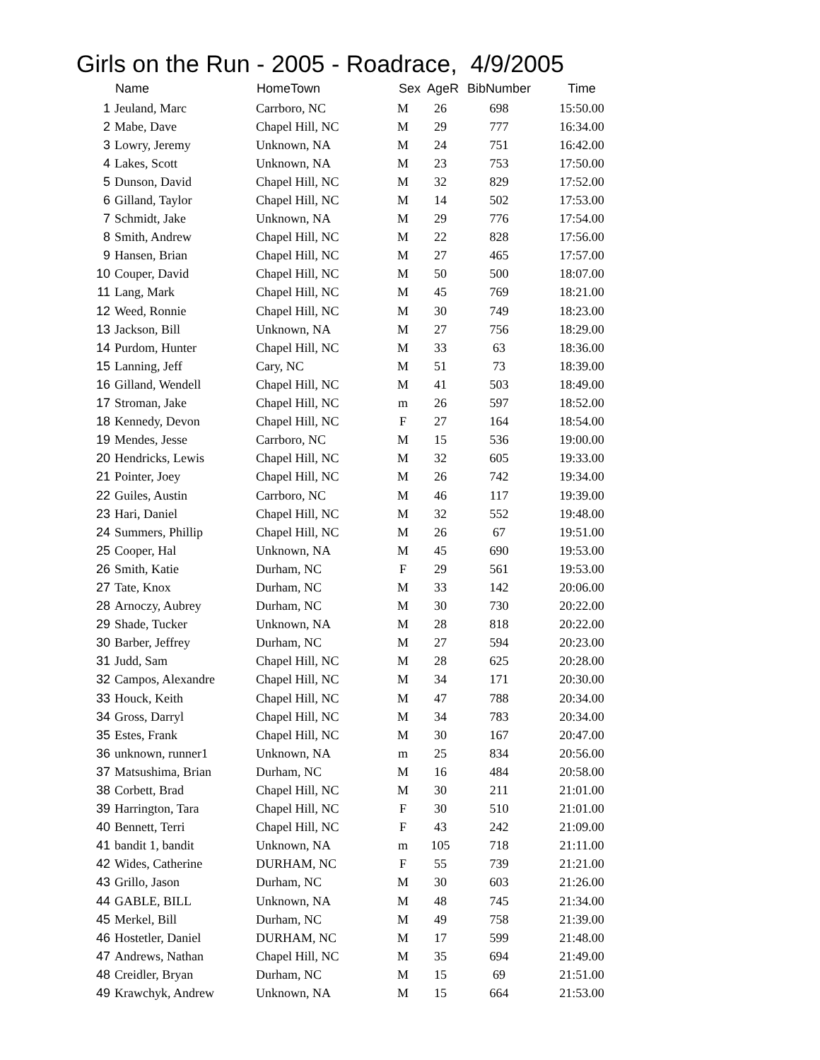Girls on the Run - 2005 - Roadrace, 4/9/2005
| | Name | HomeTown | Sex | AgeR | BibNumber | Time |
| --- | --- | --- | --- | --- | --- | --- |
| 1 | Jeuland, Marc | Carrboro, NC | M | 26 | 698 | 15:50.00 |
| 2 | Mabe, Dave | Chapel Hill, NC | M | 29 | 777 | 16:34.00 |
| 3 | Lowry, Jeremy | Unknown, NA | M | 24 | 751 | 16:42.00 |
| 4 | Lakes, Scott | Unknown, NA | M | 23 | 753 | 17:50.00 |
| 5 | Dunson, David | Chapel Hill, NC | M | 32 | 829 | 17:52.00 |
| 6 | Gilland, Taylor | Chapel Hill, NC | M | 14 | 502 | 17:53.00 |
| 7 | Schmidt, Jake | Unknown, NA | M | 29 | 776 | 17:54.00 |
| 8 | Smith, Andrew | Chapel Hill, NC | M | 22 | 828 | 17:56.00 |
| 9 | Hansen, Brian | Chapel Hill, NC | M | 27 | 465 | 17:57.00 |
| 10 | Couper, David | Chapel Hill, NC | M | 50 | 500 | 18:07.00 |
| 11 | Lang, Mark | Chapel Hill, NC | M | 45 | 769 | 18:21.00 |
| 12 | Weed, Ronnie | Chapel Hill, NC | M | 30 | 749 | 18:23.00 |
| 13 | Jackson, Bill | Unknown, NA | M | 27 | 756 | 18:29.00 |
| 14 | Purdom, Hunter | Chapel Hill, NC | M | 33 | 63 | 18:36.00 |
| 15 | Lanning, Jeff | Cary, NC | M | 51 | 73 | 18:39.00 |
| 16 | Gilland, Wendell | Chapel Hill, NC | M | 41 | 503 | 18:49.00 |
| 17 | Stroman, Jake | Chapel Hill, NC | m | 26 | 597 | 18:52.00 |
| 18 | Kennedy, Devon | Chapel Hill, NC | F | 27 | 164 | 18:54.00 |
| 19 | Mendes, Jesse | Carrboro, NC | M | 15 | 536 | 19:00.00 |
| 20 | Hendricks, Lewis | Chapel Hill, NC | M | 32 | 605 | 19:33.00 |
| 21 | Pointer, Joey | Chapel Hill, NC | M | 26 | 742 | 19:34.00 |
| 22 | Guiles, Austin | Carrboro, NC | M | 46 | 117 | 19:39.00 |
| 23 | Hari, Daniel | Chapel Hill, NC | M | 32 | 552 | 19:48.00 |
| 24 | Summers, Phillip | Chapel Hill, NC | M | 26 | 67 | 19:51.00 |
| 25 | Cooper, Hal | Unknown, NA | M | 45 | 690 | 19:53.00 |
| 26 | Smith, Katie | Durham, NC | F | 29 | 561 | 19:53.00 |
| 27 | Tate, Knox | Durham, NC | M | 33 | 142 | 20:06.00 |
| 28 | Arnoczy, Aubrey | Durham, NC | M | 30 | 730 | 20:22.00 |
| 29 | Shade, Tucker | Unknown, NA | M | 28 | 818 | 20:22.00 |
| 30 | Barber, Jeffrey | Durham, NC | M | 27 | 594 | 20:23.00 |
| 31 | Judd, Sam | Chapel Hill, NC | M | 28 | 625 | 20:28.00 |
| 32 | Campos, Alexandre | Chapel Hill, NC | M | 34 | 171 | 20:30.00 |
| 33 | Houck, Keith | Chapel Hill, NC | M | 47 | 788 | 20:34.00 |
| 34 | Gross, Darryl | Chapel Hill, NC | M | 34 | 783 | 20:34.00 |
| 35 | Estes, Frank | Chapel Hill, NC | M | 30 | 167 | 20:47.00 |
| 36 | unknown, runner1 | Unknown, NA | m | 25 | 834 | 20:56.00 |
| 37 | Matsushima, Brian | Durham, NC | M | 16 | 484 | 20:58.00 |
| 38 | Corbett, Brad | Chapel Hill, NC | M | 30 | 211 | 21:01.00 |
| 39 | Harrington, Tara | Chapel Hill, NC | F | 30 | 510 | 21:01.00 |
| 40 | Bennett, Terri | Chapel Hill, NC | F | 43 | 242 | 21:09.00 |
| 41 | bandit 1, bandit | Unknown, NA | m | 105 | 718 | 21:11.00 |
| 42 | Wides, Catherine | DURHAM, NC | F | 55 | 739 | 21:21.00 |
| 43 | Grillo, Jason | Durham, NC | M | 30 | 603 | 21:26.00 |
| 44 | GABLE, BILL | Unknown, NA | M | 48 | 745 | 21:34.00 |
| 45 | Merkel, Bill | Durham, NC | M | 49 | 758 | 21:39.00 |
| 46 | Hostetler, Daniel | DURHAM, NC | M | 17 | 599 | 21:48.00 |
| 47 | Andrews, Nathan | Chapel Hill, NC | M | 35 | 694 | 21:49.00 |
| 48 | Creidler, Bryan | Durham, NC | M | 15 | 69 | 21:51.00 |
| 49 | Krawchyk, Andrew | Unknown, NA | M | 15 | 664 | 21:53.00 |